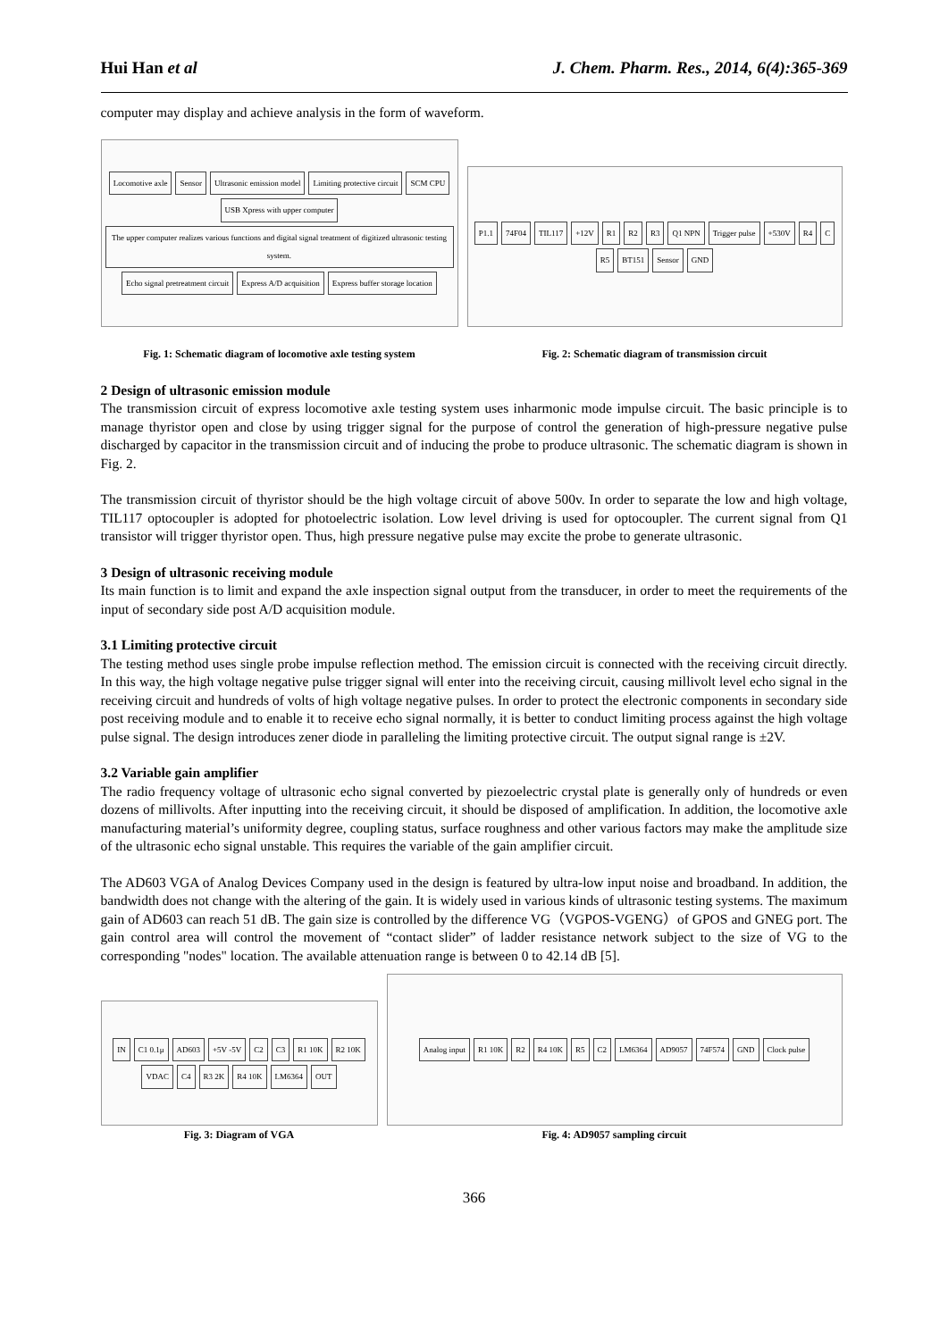Hui Han et al J. Chem. Pharm. Res., 2014, 6(4):365-369
computer may display and achieve analysis in the form of waveform.
Locomotive axle Sensor Ultrasonic emission model Limiting protective circuit SCM CPU USB Xpress with upper computer The upper computer realizes various functions and digital signal treatment of digitized ultrasonic testing system. Echo signal pretreatment circuit Express A/D acquisition Express buffer storage location
Fig. 1: Schematic diagram of locomotive axle testing system
P1.1 74F04 TIL117 +12V R1 R2 R3 Q1 NPN Trigger pulse +530V R4 C R5 BT151 Sensor GND
Fig. 2: Schematic diagram of transmission circuit
2 Design of ultrasonic emission module
The transmission circuit of express locomotive axle testing system uses inharmonic mode impulse circuit. The basic principle is to manage thyristor open and close by using trigger signal for the purpose of control the generation of high-pressure negative pulse discharged by capacitor in the transmission circuit and of inducing the probe to produce ultrasonic. The schematic diagram is shown in Fig. 2.
The transmission circuit of thyristor should be the high voltage circuit of above 500v. In order to separate the low and high voltage, TIL117 optocoupler is adopted for photoelectric isolation. Low level driving is used for optocoupler. The current signal from Q1 transistor will trigger thyristor open. Thus, high pressure negative pulse may excite the probe to generate ultrasonic.
3 Design of ultrasonic receiving module
Its main function is to limit and expand the axle inspection signal output from the transducer, in order to meet the requirements of the input of secondary side post A/D acquisition module.
3.1 Limiting protective circuit
The testing method uses single probe impulse reflection method. The emission circuit is connected with the receiving circuit directly. In this way, the high voltage negative pulse trigger signal will enter into the receiving circuit, causing millivolt level echo signal in the receiving circuit and hundreds of volts of high voltage negative pulses. In order to protect the electronic components in secondary side post receiving module and to enable it to receive echo signal normally, it is better to conduct limiting process against the high voltage pulse signal. The design introduces zener diode in paralleling the limiting protective circuit. The output signal range is ±2V.
3.2 Variable gain amplifier
The radio frequency voltage of ultrasonic echo signal converted by piezoelectric crystal plate is generally only of hundreds or even dozens of millivolts. After inputting into the receiving circuit, it should be disposed of amplification. In addition, the locomotive axle manufacturing material’s uniformity degree, coupling status, surface roughness and other various factors may make the amplitude size of the ultrasonic echo signal unstable. This requires the variable of the gain amplifier circuit.
The AD603 VGA of Analog Devices Company used in the design is featured by ultra-low input noise and broadband. In addition, the bandwidth does not change with the altering of the gain. It is widely used in various kinds of ultrasonic testing systems. The maximum gain of AD603 can reach 51 dB. The gain size is controlled by the difference VG（VGPOS-VGENG）of GPOS and GNEG port. The gain control area will control the movement of “contact slider” of ladder resistance network subject to the size of VG to the corresponding "nodes" location. The available attenuation range is between 0 to 42.14 dB [5].
IN C1 0.1μ AD603 +5V -5V C2 C3 R1 10K R2 10K VDAC C4 R3 2K R4 10K LM6364 OUT
Fig. 3: Diagram of VGA
Analog input R1 10K R2 R4 10K R5 C2 LM6364 AD9057 74F574 GND Clock pulse
Fig. 4: AD9057 sampling circuit
366